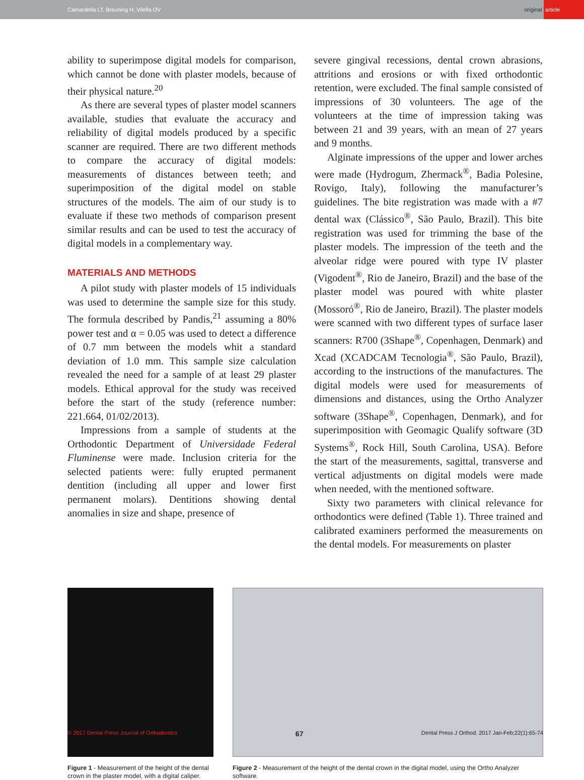Camardella LT, Breuning H, Vilella OV original article
ability to superimpose digital models for comparison, which cannot be done with plaster models, because of their physical nature.<sup>20</sup>
As there are several types of plaster model scanners available, studies that evaluate the accuracy and reliability of digital models produced by a specific scanner are required. There are two different methods to compare the accuracy of digital models: measurements of distances between teeth; and superimposition of the digital model on stable structures of the models. The aim of our study is to evaluate if these two methods of comparison present similar results and can be used to test the accuracy of digital models in a complementary way.
MATERIALS AND METHODS
A pilot study with plaster models of 15 individuals was used to determine the sample size for this study. The formula described by Pandis,<sup>21</sup> assuming a 80% power test and α = 0.05 was used to detect a difference of 0.7 mm between the models whit a standard deviation of 1.0 mm. This sample size calculation revealed the need for a sample of at least 29 plaster models. Ethical approval for the study was received before the start of the study (reference number: 221.664, 01/02/2013).
Impressions from a sample of students at the Orthodontic Department of Universidade Federal Fluminense were made. Inclusion criteria for the selected patients were: fully erupted permanent dentition (including all upper and lower first permanent molars). Dentitions showing dental anomalies in size and shape, presence of
severe gingival recessions, dental crown abrasions, attritions and erosions or with fixed orthodontic retention, were excluded. The final sample consisted of impressions of 30 volunteers. The age of the volunteers at the time of impression taking was between 21 and 39 years, with an mean of 27 years and 9 months.
Alginate impressions of the upper and lower arches were made (Hydrogum, Zhermack<sup>®</sup>, Badia Polesine, Rovigo, Italy), following the manufacturer’s guidelines. The bite registration was made with a #7 dental wax (Clássico<sup>®</sup>, São Paulo, Brazil). This bite registration was used for trimming the base of the plaster models. The impression of the teeth and the alveolar ridge were poured with type IV plaster (Vigodent<sup>®</sup>, Rio de Janeiro, Brazil) and the base of the plaster model was poured with white plaster (Mossoró<sup>®</sup>, Rio de Janeiro, Brazil). The plaster models were scanned with two different types of surface laser scanners: R700 (3Shape<sup>®</sup>, Copenhagen, Denmark) and Xcad (XCADCAM Tecnologia<sup>®</sup>, São Paulo, Brazil), according to the instructions of the manufactures. The digital models were used for measurements of dimensions and distances, using the Ortho Analyzer software (3Shape<sup>®</sup>, Copenhagen, Denmark), and for superimposition with Geomagic Qualify software (3D Systems<sup>®</sup>, Rock Hill, South Carolina, USA). Before the start of the measurements, sagittal, transverse and vertical adjustments on digital models were made when needed, with the mentioned software.
Sixty two parameters with clinical relevance for orthodontics were defined (Table 1). Three trained and calibrated examiners performed the measurements on the dental models. For measurements on plaster
Figure 1 - Measurement of the height of the dental crown in the plaster model, with a digital caliper.
Figure 2 - Measurement of the height of the dental crown in the digital model, using the Ortho Analyzer software.
© 2017 Dental Press Journal of Orthodontics 67 Dental Press J Orthod. 2017 Jan-Feb;22(1):65-74